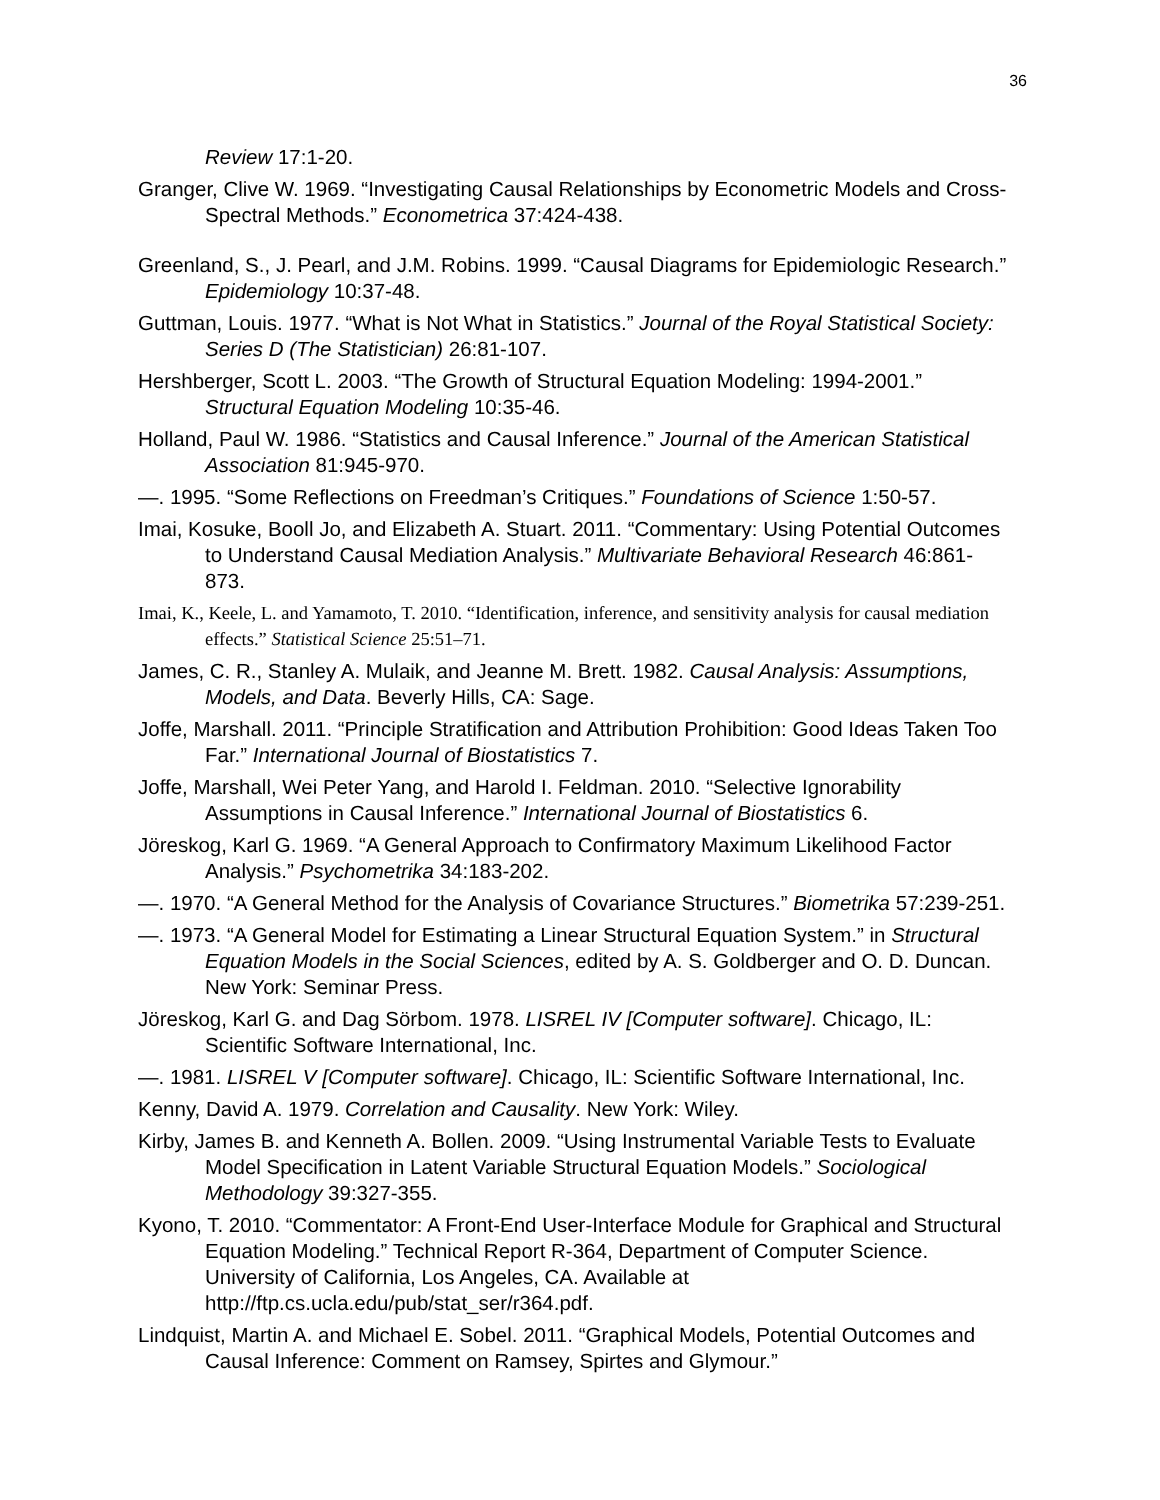36
Review 17:1-20.
Granger, Clive W. 1969. “Investigating Causal Relationships by Econometric Models and Cross-Spectral Methods.” Econometrica 37:424-438.
Greenland, S., J. Pearl, and J.M. Robins. 1999. “Causal Diagrams for Epidemiologic Research.” Epidemiology 10:37-48.
Guttman, Louis. 1977. “What is Not What in Statistics.” Journal of the Royal Statistical Society: Series D (The Statistician) 26:81-107.
Hershberger, Scott L. 2003. “The Growth of Structural Equation Modeling: 1994-2001.” Structural Equation Modeling 10:35-46.
Holland, Paul W. 1986. “Statistics and Causal Inference.” Journal of the American Statistical Association 81:945-970.
—. 1995. “Some Reflections on Freedman’s Critiques.” Foundations of Science 1:50-57.
Imai, Kosuke, Booll Jo, and Elizabeth A. Stuart. 2011. “Commentary: Using Potential Outcomes to Understand Causal Mediation Analysis.” Multivariate Behavioral Research 46:861-873.
Imai, K., Keele, L. and Yamamoto, T. 2010. “Identification, inference, and sensitivity analysis for causal mediation effects.” Statistical Science 25:51–71.
James, C. R., Stanley A. Mulaik, and Jeanne M. Brett. 1982. Causal Analysis: Assumptions, Models, and Data. Beverly Hills, CA: Sage.
Joffe, Marshall. 2011. “Principle Stratification and Attribution Prohibition: Good Ideas Taken Too Far.” International Journal of Biostatistics 7.
Joffe, Marshall, Wei Peter Yang, and Harold I. Feldman. 2010. “Selective Ignorability Assumptions in Causal Inference.” International Journal of Biostatistics 6.
Jöreskog, Karl G. 1969. “A General Approach to Confirmatory Maximum Likelihood Factor Analysis.” Psychometrika 34:183-202.
—. 1970. “A General Method for the Analysis of Covariance Structures.” Biometrika 57:239-251.
—. 1973. “A General Model for Estimating a Linear Structural Equation System.” in Structural Equation Models in the Social Sciences, edited by A. S. Goldberger and O. D. Duncan. New York: Seminar Press.
Jöreskog, Karl G. and Dag Sörbom. 1978. LISREL IV [Computer software]. Chicago, IL: Scientific Software International, Inc.
—. 1981. LISREL V [Computer software]. Chicago, IL: Scientific Software International, Inc.
Kenny, David A. 1979. Correlation and Causality. New York: Wiley.
Kirby, James B. and Kenneth A. Bollen. 2009. “Using Instrumental Variable Tests to Evaluate Model Specification in Latent Variable Structural Equation Models.” Sociological Methodology 39:327-355.
Kyono, T. 2010. “Commentator: A Front-End User-Interface Module for Graphical and Structural Equation Modeling.” Technical Report R-364, Department of Computer Science. University of California, Los Angeles, CA. Available at http://ftp.cs.ucla.edu/pub/stat_ser/r364.pdf.
Lindquist, Martin A. and Michael E. Sobel. 2011. “Graphical Models, Potential Outcomes and Causal Inference: Comment on Ramsey, Spirtes and Glymour.”